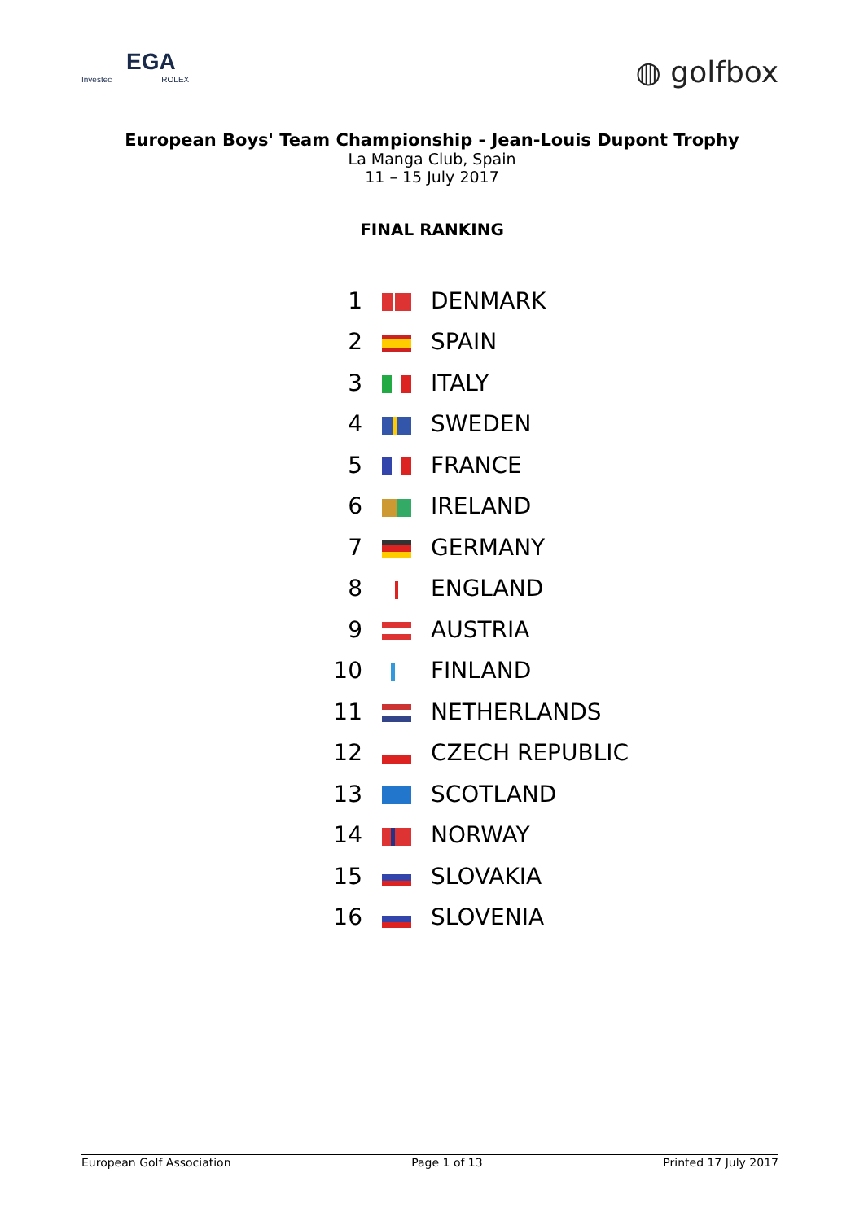EGA
Investec ROLEX
◍ golfbox
European Boys' Team Championship - Jean-Louis Dupont Trophy
La Manga Club, Spain
11 – 15 July 2017
FINAL RANKING
| 1 | | DENMARK |
| 2 | | SPAIN |
| 3 | | ITALY |
| 4 | | SWEDEN |
| 5 | | FRANCE |
| 6 | | IRELAND |
| 7 | | GERMANY |
| 8 | | ENGLAND |
| 9 | | AUSTRIA |
| 10 | | FINLAND |
| 11 | | NETHERLANDS |
| 12 | | CZECH REPUBLIC |
| 13 | | SCOTLAND |
| 14 | | NORWAY |
| 15 | | SLOVAKIA |
| 16 | | SLOVENIA |
European Golf Association Page 1 of 13 Printed 17 July 2017